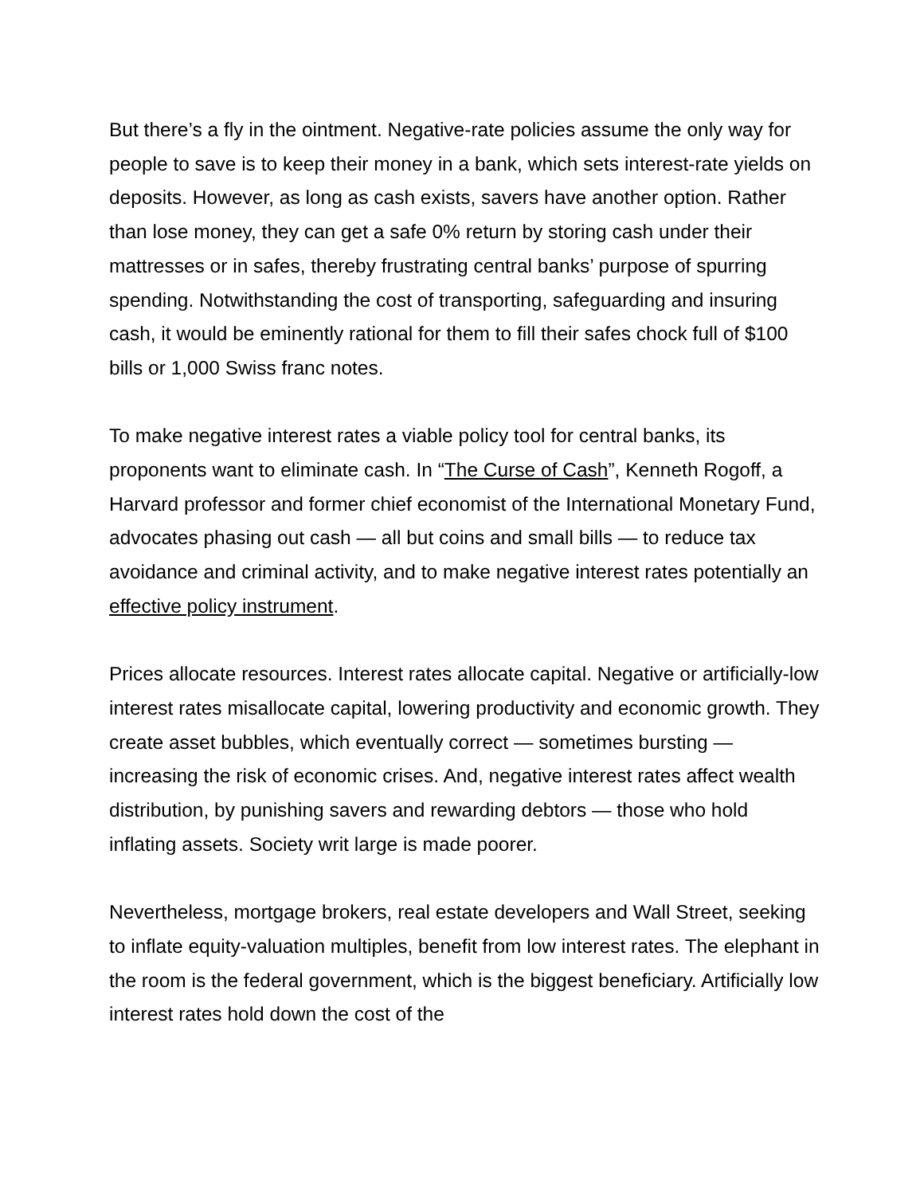But there’s a fly in the ointment. Negative-rate policies assume the only way for people to save is to keep their money in a bank, which sets interest-rate yields on deposits. However, as long as cash exists, savers have another option. Rather than lose money, they can get a safe 0% return by storing cash under their mattresses or in safes, thereby frustrating central banks’ purpose of spurring spending. Notwithstanding the cost of transporting, safeguarding and insuring cash, it would be eminently rational for them to fill their safes chock full of $100 bills or 1,000 Swiss franc notes.
To make negative interest rates a viable policy tool for central banks, its proponents want to eliminate cash. In “The Curse of Cash”, Kenneth Rogoff, a Harvard professor and former chief economist of the International Monetary Fund, advocates phasing out cash — all but coins and small bills — to reduce tax avoidance and criminal activity, and to make negative interest rates potentially an effective policy instrument.
Prices allocate resources. Interest rates allocate capital. Negative or artificially-low interest rates misallocate capital, lowering productivity and economic growth. They create asset bubbles, which eventually correct — sometimes bursting — increasing the risk of economic crises. And, negative interest rates affect wealth distribution, by punishing savers and rewarding debtors — those who hold inflating assets. Society writ large is made poorer.
Nevertheless, mortgage brokers, real estate developers and Wall Street, seeking to inflate equity-valuation multiples, benefit from low interest rates. The elephant in the room is the federal government, which is the biggest beneficiary. Artificially low interest rates hold down the cost of the